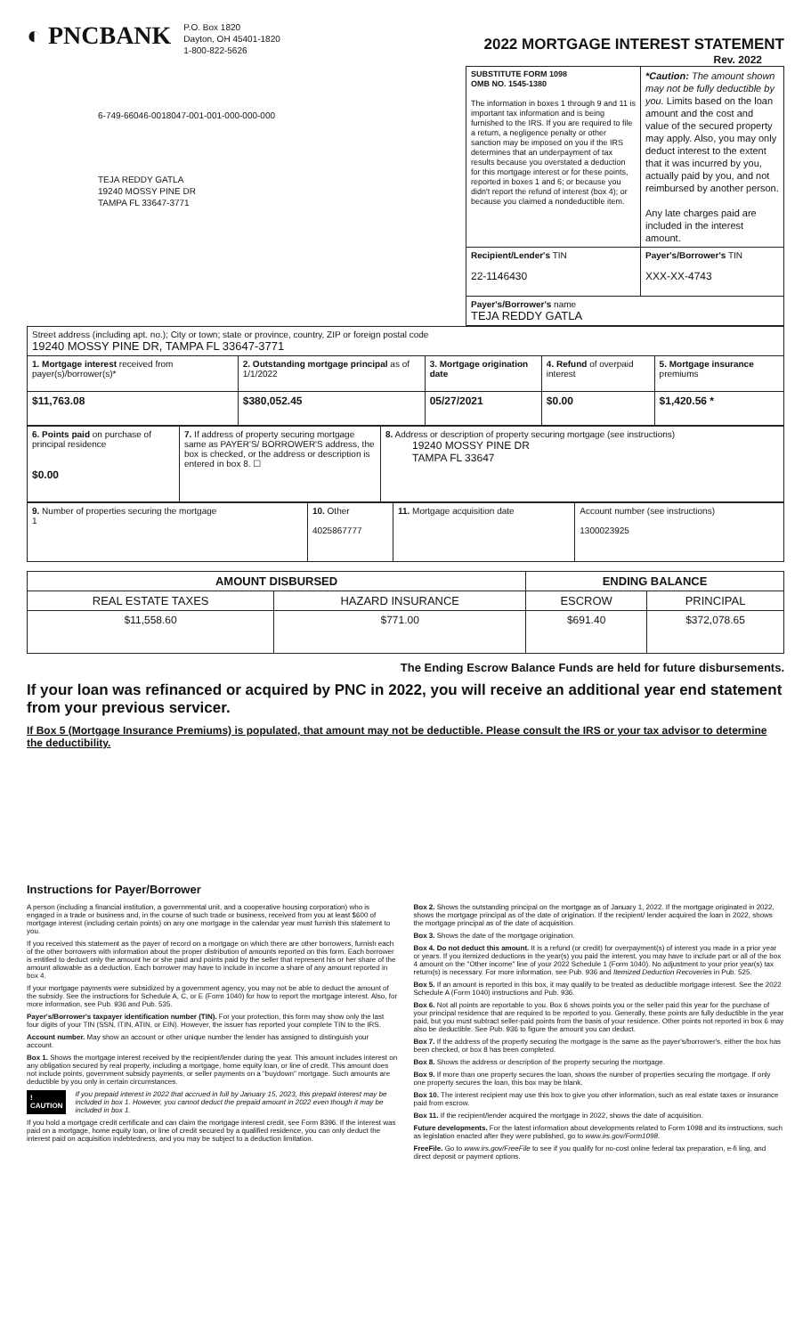◐ PNCBANK
P.O. Box 1820
Dayton, OH 45401-1820
1-800-822-5626
2022 MORTGAGE INTEREST STATEMENT
Rev. 2022
6-749-66046-0018047-001-001-000-000-000
TEJA REDDY GATLA
19240 MOSSY PINE DR
TAMPA FL 33647-3771
| SUBSTITUTE FORM 1098 OMB NO. 1545-1380 The information in boxes 1 through 9 and 11 is important tax information and is being furnished to the IRS. If you are required to file a return, a negligence penalty or other sanction may be imposed on you if the IRS determines that an underpayment of tax results because you overstated a deduction for this mortgage interest or for these points, reported in boxes 1 and 6; or because you didn't report the refund of interest (box 4); or because you claimed a nondeductible item. | *Caution: The amount shown may not be fully deductible by you. Limits based on the loan amount and the cost and value of the secured property may apply. Also, you may only deduct interest to the extent that it was incurred by you, actually paid by you, and not reimbursed by another person. Any late charges paid are included in the interest amount. |
| Recipient/Lender's TIN 22-1146430 | Payer's/Borrower's TIN XXX-XX-4743 |
| Payer's/Borrower's name TEJA REDDY GATLA | |
| Street address (including apt. no.); City or town; state or province, country, ZIP or foreign postal code 19240 MOSSY PINE DR, TAMPA FL 33647-3771 | | | | |
| 1. Mortgage interest received from payer(s)/borrower(s)* | 2. Outstanding mortgage principal as of 1/1/2022 | 3. Mortgage origination date | 4. Refund of overpaid interest | 5. Mortgage insurance premiums |
| $11,763.08 | $380,052.45 | 05/27/2021 | $0.00 | $1,420.56 * |
| 6. Points paid on purchase of principal residence $0.00 | 7. If address of property securing mortgage same as PAYER'S/ BORROWER'S address, the box is checked, or the address or description is entered in box 8. ☐ | 8. Address or description of property securing mortgage (see instructions) 19240 MOSSY PINE DR TAMPA FL 33647 |
| 9. Number of properties securing the mortgage 1 | 10. Other 4025867777 | 11. Mortgage acquisition date | Account number (see instructions) 1300023925 |
| AMOUNT DISBURSED | | ENDING BALANCE | |
| --- | --- | --- | --- |
| REAL ESTATE TAXES | HAZARD INSURANCE | ESCROW | PRINCIPAL |
| $11,558.60 | $771.00 | $691.40 | $372,078.65 |
The Ending Escrow Balance Funds are held for future disbursements.
If your loan was refinanced or acquired by PNC in 2022, you will receive an additional year end statement from your previous servicer.
If Box 5 (Mortgage Insurance Premiums) is populated, that amount may not be deductible. Please consult the IRS or your tax advisor to determine the deductibility.
Instructions for Payer/Borrower
A person (including a financial institution, a governmental unit, and a cooperative housing corporation) who is engaged in a trade or business and, in the course of such trade or business, received from you at least $600 of mortgage interest (including certain points) on any one mortgage in the calendar year must furnish this statement to you.
If you received this statement as the payer of record on a mortgage on which there are other borrowers, furnish each of the other borrowers with information about the proper distribution of amounts reported on this form. Each borrower is entitled to deduct only the amount he or she paid and points paid by the seller that represent his or her share of the amount allowable as a deduction. Each borrower may have to include in income a share of any amount reported in box 4.
If your mortgage payments were subsidized by a government agency, you may not be able to deduct the amount of the subsidy. See the instructions for Schedule A, C, or E (Form 1040) for how to report the mortgage interest. Also, for more information, see Pub. 936 and Pub. 535.
Payer's/Borrower's taxpayer identification number (TIN). For your protection, this form may show only the last four digits of your TIN (SSN, ITIN, ATIN, or EIN). However, the issuer has reported your complete TIN to the IRS.
Account number. May show an account or other unique number the lender has assigned to distinguish your account.
Box 1. Shows the mortgage interest received by the recipient/lender during the year. This amount includes interest on any obligation secured by real property, including a mortgage, home equity loan, or line of credit. This amount does not include points, government subsidy payments, or seller payments on a "buydown" mortgage. Such amounts are deductible by you only in certain circumstances.
! CAUTION If you prepaid interest in 2022 that accrued in full by January 15, 2023, this prepaid interest may be included in box 1. However, you cannot deduct the prepaid amount in 2022 even though it may be included in box 1.
If you hold a mortgage credit certificate and can claim the mortgage interest credit, see Form 8396. If the interest was paid on a mortgage, home equity loan, or line of credit secured by a qualified residence, you can only deduct the interest paid on acquisition indebtedness, and you may be subject to a deduction limitation.
Box 2. Shows the outstanding principal on the mortgage as of January 1, 2022. If the mortgage originated in 2022, shows the mortgage principal as of the date of origination. If the recipient/ lender acquired the loan in 2022, shows the mortgage principal as of the date of acquisition.
Box 3. Shows the date of the mortgage origination.
Box 4. Do not deduct this amount. It is a refund (or credit) for overpayment(s) of interest you made in a prior year or years. If you itemized deductions in the year(s) you paid the interest, you may have to include part or all of the box 4 amount on the "Other income" line of your 2022 Schedule 1 (Form 1040). No adjustment to your prior year(s) tax return(s) is necessary. For more information, see Pub. 936 and Itemized Deduction Recoveries in Pub. 525.
Box 5. If an amount is reported in this box, it may qualify to be treated as deductible mortgage interest. See the 2022 Schedule A (Form 1040) instructions and Pub. 936.
Box 6. Not all points are reportable to you. Box 6 shows points you or the seller paid this year for the purchase of your principal residence that are required to be reported to you. Generally, these points are fully deductible in the year paid, but you must subtract seller-paid points from the basis of your residence. Other points not reported in box 6 may also be deductible. See Pub. 936 to figure the amount you can deduct.
Box 7. If the address of the property securing the mortgage is the same as the payer's/borrower's, either the box has been checked, or box 8 has been completed.
Box 8. Shows the address or description of the property securing the mortgage.
Box 9. If more than one property secures the loan, shows the number of properties securing the mortgage. If only one property secures the loan, this box may be blank.
Box 10. The interest recipient may use this box to give you other information, such as real estate taxes or insurance paid from escrow.
Box 11. If the recipient/lender acquired the mortgage in 2022, shows the date of acquisition.
Future developments. For the latest information about developments related to Form 1098 and its instructions, such as legislation enacted after they were published, go to www.irs.gov/Form1098.
FreeFile. Go to www.irs.gov/FreeFile to see if you qualify for no-cost online federal tax preparation, e-fi ling, and direct deposit or payment options.